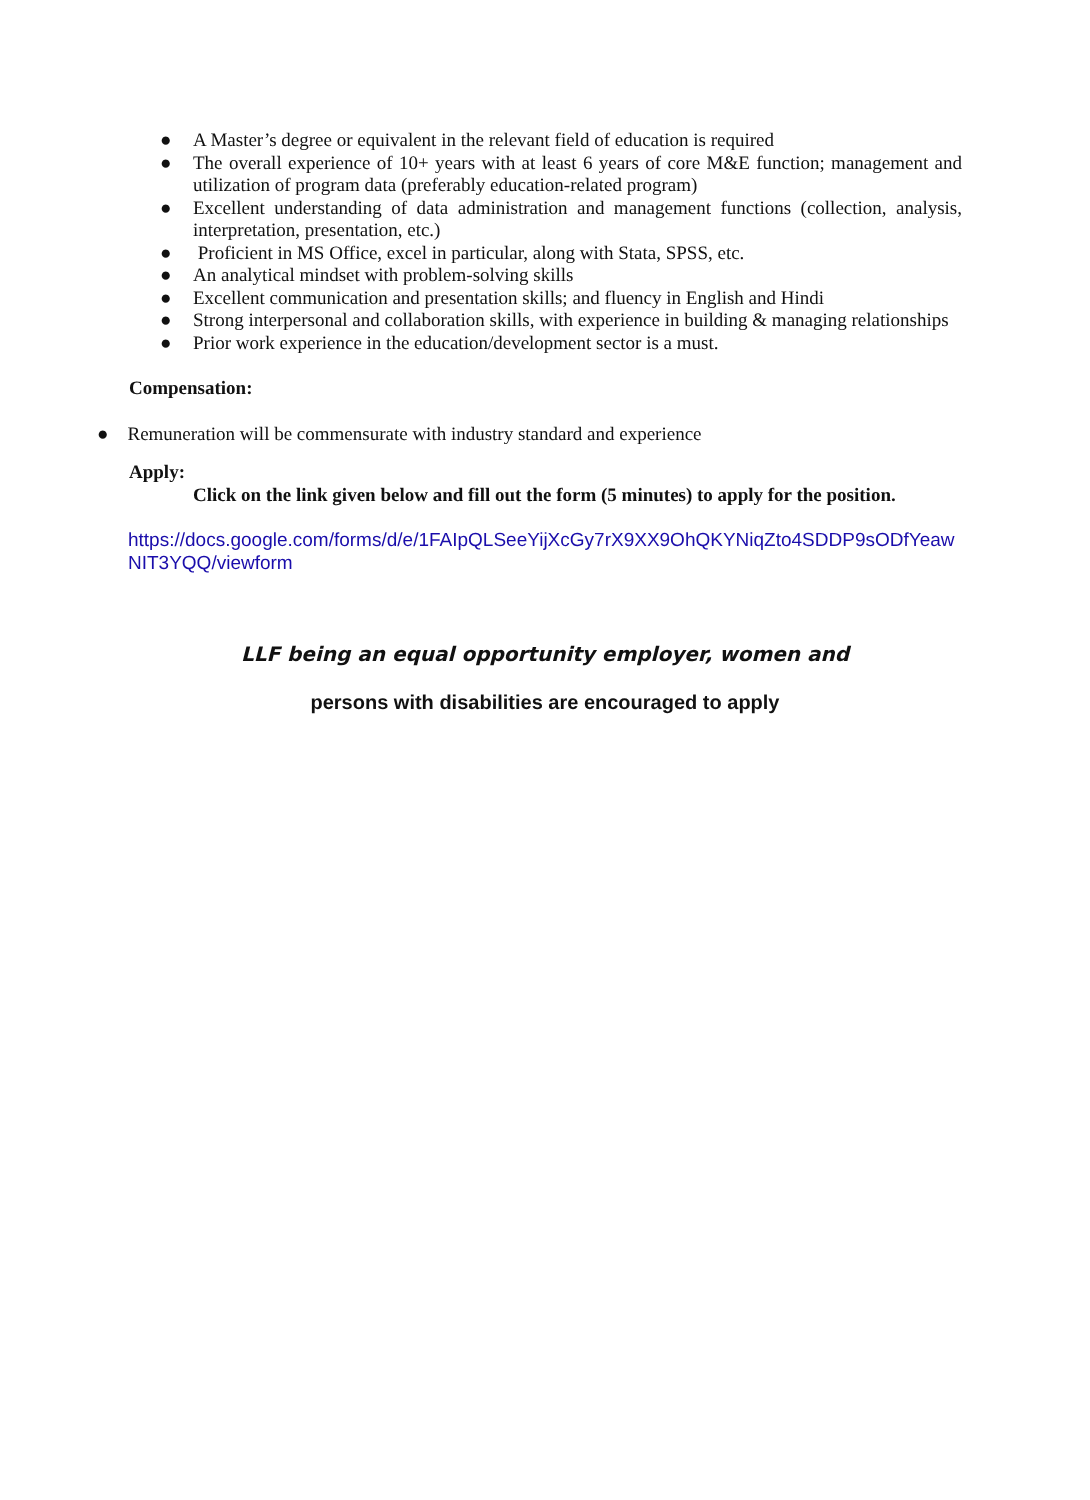● A Master’s degree or equivalent in the relevant field of education is required
● The overall experience of 10+ years with at least 6 years of core M&E function; management and utilization of program data (preferably education-related program)
● Excellent understanding of data administration and management functions (collection, analysis, interpretation, presentation, etc.)
● Proficient in MS Office, excel in particular, along with Stata, SPSS, etc.
● An analytical mindset with problem-solving skills
● Excellent communication and presentation skills; and fluency in English and Hindi
● Strong interpersonal and collaboration skills, with experience in building & managing relationships
● Prior work experience in the education/development sector is a must.
Compensation:
● Remuneration will be commensurate with industry standard and experience
Apply:
Click on the link given below and fill out the form (5 minutes) to apply for the position.
https://docs.google.com/forms/d/e/1FAIpQLSeeYijXcGy7rX9XX9OhQKYNiqZto4SDDP9sODfYeawNIT3YQQ/viewform
LLF being an equal opportunity employer, women and
persons with disabilities are encouraged to apply